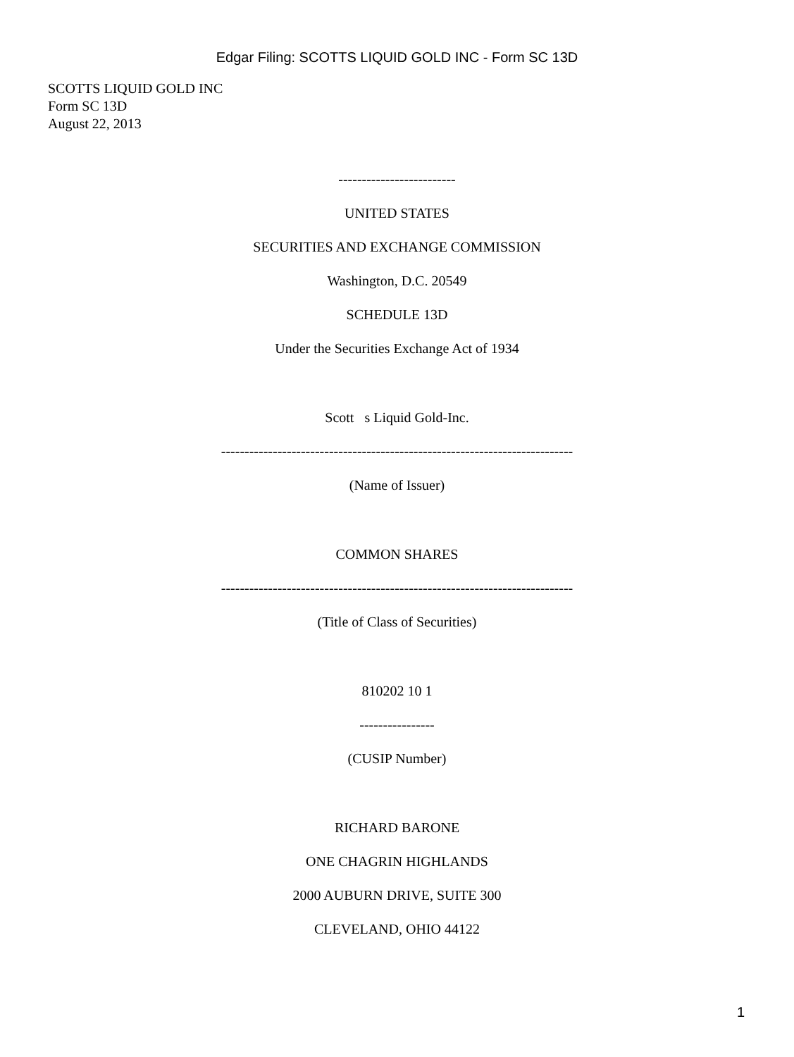Edgar Filing: SCOTTS LIQUID GOLD INC - Form SC 13D
SCOTTS LIQUID GOLD INC
Form SC 13D
August 22, 2013
-------------------------
UNITED STATES
SECURITIES AND EXCHANGE COMMISSION
Washington, D.C. 20549
SCHEDULE 13D
Under the Securities Exchange Act of 1934
Scott s Liquid Gold-Inc.
---------------------------------------------------------------------------
(Name of Issuer)
COMMON SHARES
---------------------------------------------------------------------------
(Title of Class of Securities)
810202 10 1
----------------
(CUSIP Number)
RICHARD BARONE
ONE CHAGRIN HIGHLANDS
2000 AUBURN DRIVE, SUITE 300
CLEVELAND, OHIO 44122
1